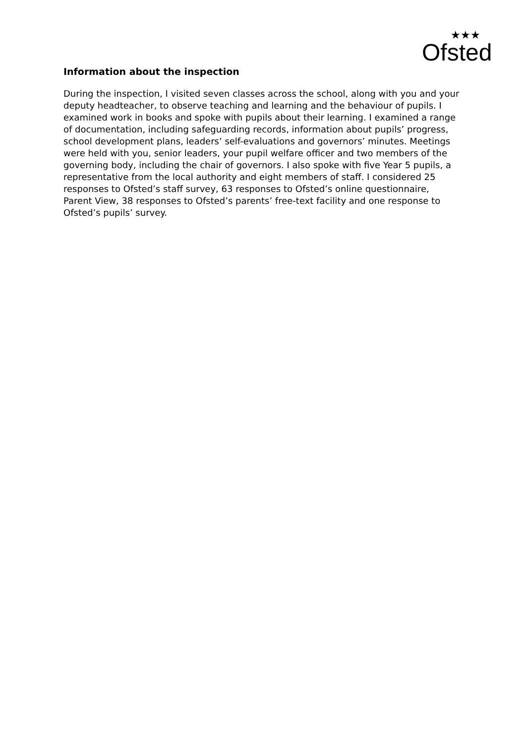Ofsted
★★★
Information about the inspection
During the inspection, I visited seven classes across the school, along with you and your deputy headteacher, to observe teaching and learning and the behaviour of pupils. I examined work in books and spoke with pupils about their learning. I examined a range of documentation, including safeguarding records, information about pupils’ progress, school development plans, leaders’ self-evaluations and governors’ minutes. Meetings were held with you, senior leaders, your pupil welfare officer and two members of the governing body, including the chair of governors. I also spoke with five Year 5 pupils, a representative from the local authority and eight members of staff. I considered 25 responses to Ofsted’s staff survey, 63 responses to Ofsted’s online questionnaire, Parent View, 38 responses to Ofsted’s parents’ free-text facility and one response to Ofsted’s pupils’ survey.